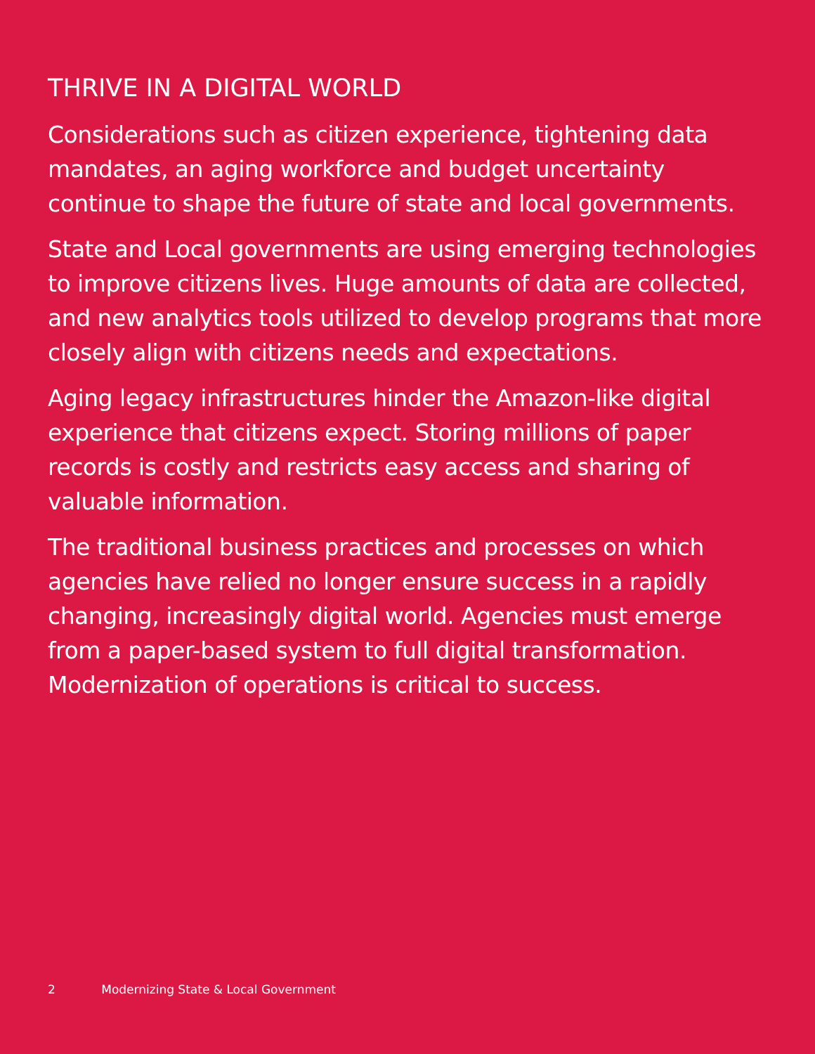THRIVE IN A DIGITAL WORLD
Considerations such as citizen experience, tightening data mandates, an aging workforce and budget uncertainty continue to shape the future of state and local governments.
State and Local governments are using emerging technologies to improve citizens lives. Huge amounts of data are collected, and new analytics tools utilized to develop programs that more closely align with citizens needs and expectations.
Aging legacy infrastructures hinder the Amazon-like digital experience that citizens expect. Storing millions of paper records is costly and restricts easy access and sharing of valuable information.
The traditional business practices and processes on which agencies have relied no longer ensure success in a rapidly changing, increasingly digital world. Agencies must emerge from a paper-based system to full digital transformation. Modernization of operations is critical to success.
2 Modernizing State & Local Government